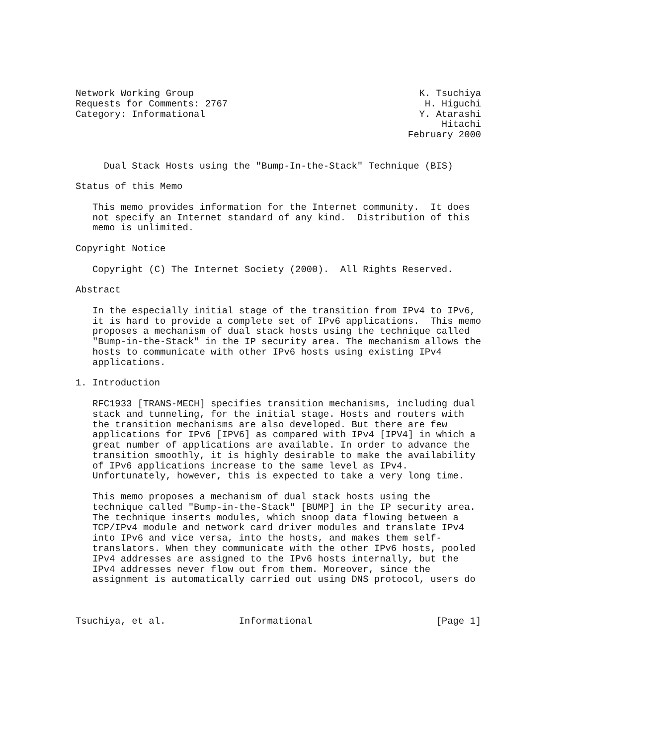Network Working Group                                        K. Tsuchiya
Requests for Comments: 2767                                   H. Higuchi
Category: Informational                                      Y. Atarashi
                                                                 Hitachi
                                                           February 2000


     Dual Stack Hosts using the "Bump-In-the-Stack" Technique (BIS)

Status of this Memo

   This memo provides information for the Internet community.  It does
   not specify an Internet standard of any kind.  Distribution of this
   memo is unlimited.

Copyright Notice

   Copyright (C) The Internet Society (2000).  All Rights Reserved.

Abstract

   In the especially initial stage of the transition from IPv4 to IPv6,
   it is hard to provide a complete set of IPv6 applications.  This memo
   proposes a mechanism of dual stack hosts using the technique called
   "Bump-in-the-Stack" in the IP security area. The mechanism allows the
   hosts to communicate with other IPv6 hosts using existing IPv4
   applications.

1. Introduction

   RFC1933 [TRANS-MECH] specifies transition mechanisms, including dual
   stack and tunneling, for the initial stage. Hosts and routers with
   the transition mechanisms are also developed. But there are few
   applications for IPv6 [IPV6] as compared with IPv4 [IPV4] in which a
   great number of applications are available. In order to advance the
   transition smoothly, it is highly desirable to make the availability
   of IPv6 applications increase to the same level as IPv4.
   Unfortunately, however, this is expected to take a very long time.

   This memo proposes a mechanism of dual stack hosts using the
   technique called "Bump-in-the-Stack" [BUMP] in the IP security area.
   The technique inserts modules, which snoop data flowing between a
   TCP/IPv4 module and network card driver modules and translate IPv4
   into IPv6 and vice versa, into the hosts, and makes them self-
   translators. When they communicate with the other IPv6 hosts, pooled
   IPv4 addresses are assigned to the IPv6 hosts internally, but the
   IPv4 addresses never flow out from them. Moreover, since the
   assignment is automatically carried out using DNS protocol, users do



Tsuchiya, et al.             Informational                      [Page 1]